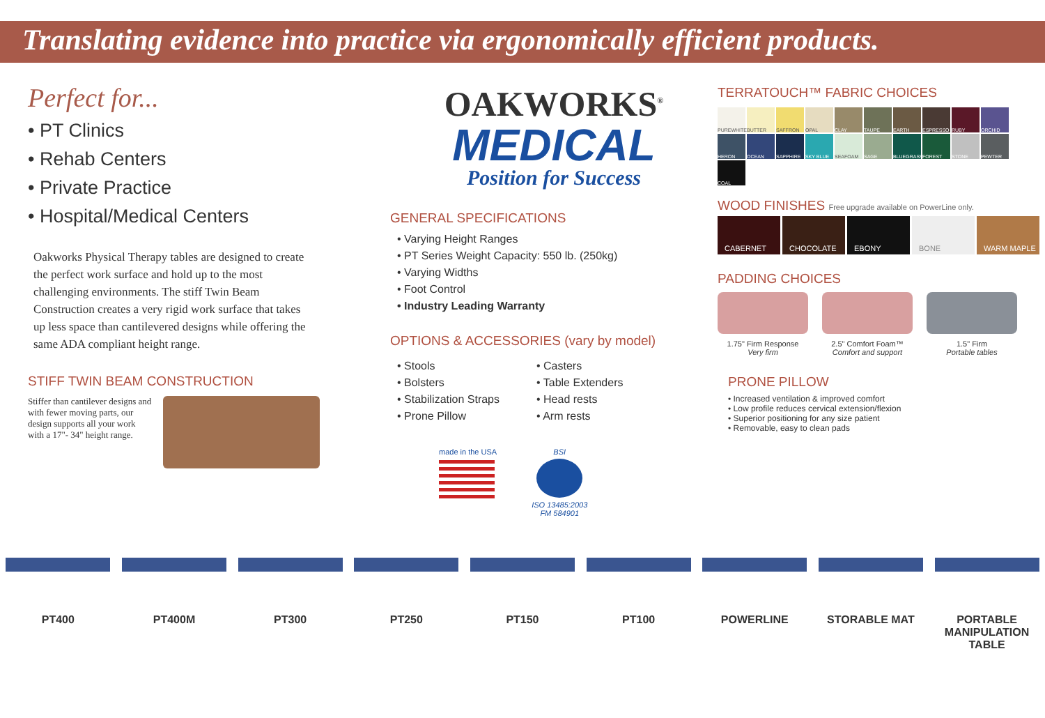Translating evidence into practice via ergonomically efficient products.
Perfect for...
• PT Clinics
• Rehab Centers
• Private Practice
• Hospital/Medical Centers
Oakworks Physical Therapy tables are designed to create the perfect work surface and hold up to the most challenging environments. The stiff Twin Beam Construction creates a very rigid work surface that takes up less space than cantilevered designs while offering the same ADA compliant height range.
STIFF TWIN BEAM CONSTRUCTION
Stiffer than cantilever designs and with fewer moving parts, our design supports all your work with a 17"- 34" height range.
OAKWORKS<sup>®</sup>
MEDICAL
Position for Success
GENERAL SPECIFICATIONS
• Varying Height Ranges
• PT Series Weight Capacity: 550 lb. (250kg)
• Varying Widths
• Foot Control
• Industry Leading Warranty
OPTIONS & ACCESSORIES (vary by model)
• Stools
• Bolsters
• Stabilization Straps
• Prone Pillow
• Casters
• Table Extenders
• Head rests
• Arm rests
made in the USA BSI
ISO 13485:2003
FM 584901
TERRATOUCH™ FABRIC CHOICES
PUREWHITE
BUTTER
SAFFRON
OPAL
CLAY
TAUPE
EARTH
ESPRESSO
RUBY
ORCHID
HERON
OCEAN
SAPPHIRE
SKY BLUE
SEAFOAM
SAGE
BLUEGRASS
FOREST
STONE
PEWTER
COAL
WOOD FINISHES Free upgrade available on PowerLine only.
CABERNET CHOCOLATE EBONY BONE WARM MAPLE
PADDING CHOICES
1.75" Firm Response
Very firm
2.5" Comfort Foam™
Comfort and support
1.5" Firm
Portable tables
PRONE PILLOW
• Increased ventilation & improved comfort
• Low profile reduces cervical extension/flexion
• Superior positioning for any size patient
• Removable, easy to clean pads
PT400 PT400M PT300 PT250 PT150 PT100 POWERLINE STORABLE MAT PORTABLE MANIPULATION TABLE